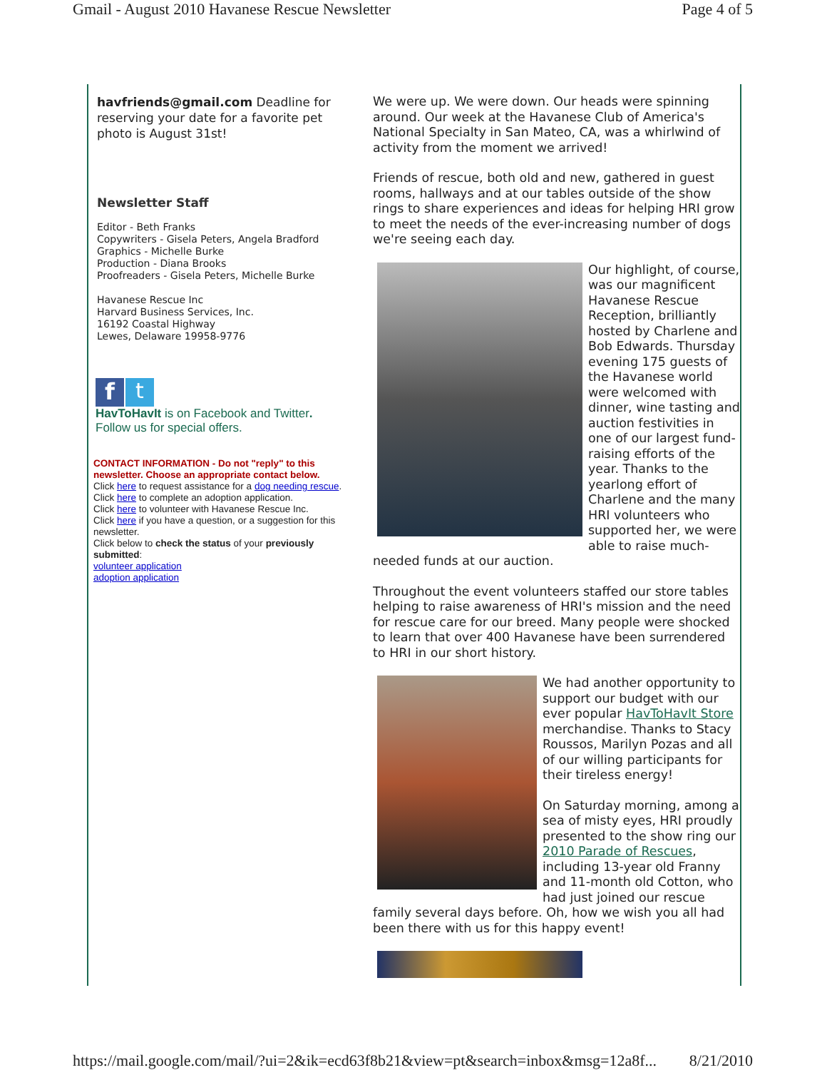Gmail - August 2010 Havanese Rescue Newsletter Page 4 of 5
havfriends@gmail.com Deadline for reserving your date for a favorite pet photo is August 31st!
Newsletter Staff
Editor - Beth Franks
Copywriters - Gisela Peters, Angela Bradford
Graphics - Michelle Burke
Production - Diana Brooks
Proofreaders - Gisela Peters, Michelle Burke
Havanese Rescue Inc
Harvard Business Services, Inc.
16192 Coastal Highway
Lewes, Delaware 19958-9776
ft
HavToHavIt is on Facebook and Twitter.
Follow us for special offers.
CONTACT INFORMATION - Do not "reply" to this newsletter. Choose an appropriate contact below.
Click here to request assistance for a dog needing rescue.
Click here to complete an adoption application.
Click here to volunteer with Havanese Rescue Inc.
Click here if you have a question, or a suggestion for this newsletter.
Click below to check the status of your previously submitted:
volunteer application
adoption application
We were up. We were down. Our heads were spinning around. Our week at the Havanese Club of America's National Specialty in San Mateo, CA, was a whirlwind of activity from the moment we arrived!
Friends of rescue, both old and new, gathered in guest rooms, hallways and at our tables outside of the show rings to share experiences and ideas for helping HRI grow to meet the needs of the ever-increasing number of dogs we're seeing each day.
Our highlight, of course, was our magnificent Havanese Rescue Reception, brilliantly hosted by Charlene and Bob Edwards. Thursday evening 175 guests of the Havanese world were welcomed with dinner, wine tasting and auction festivities in one of our largest fund-raising efforts of the year. Thanks to the yearlong effort of Charlene and the many HRI volunteers who supported her, we were able to raise much-needed funds at our auction.
Throughout the event volunteers staffed our store tables helping to raise awareness of HRI's mission and the need for rescue care for our breed. Many people were shocked to learn that over 400 Havanese have been surrendered to HRI in our short history.
We had another opportunity to support our budget with our ever popular HavToHavIt Store merchandise. Thanks to Stacy Roussos, Marilyn Pozas and all of our willing participants for their tireless energy!
On Saturday morning, among a sea of misty eyes, HRI proudly presented to the show ring our 2010 Parade of Rescues, including 13-year old Franny and 11-month old Cotton, who had just joined our rescue family several days before. Oh, how we wish you all had been there with us for this happy event!
https://mail.google.com/mail/?ui=2&ik=ecd63f8b21&view=pt&search=inbox&msg=12a8f... 8/21/2010